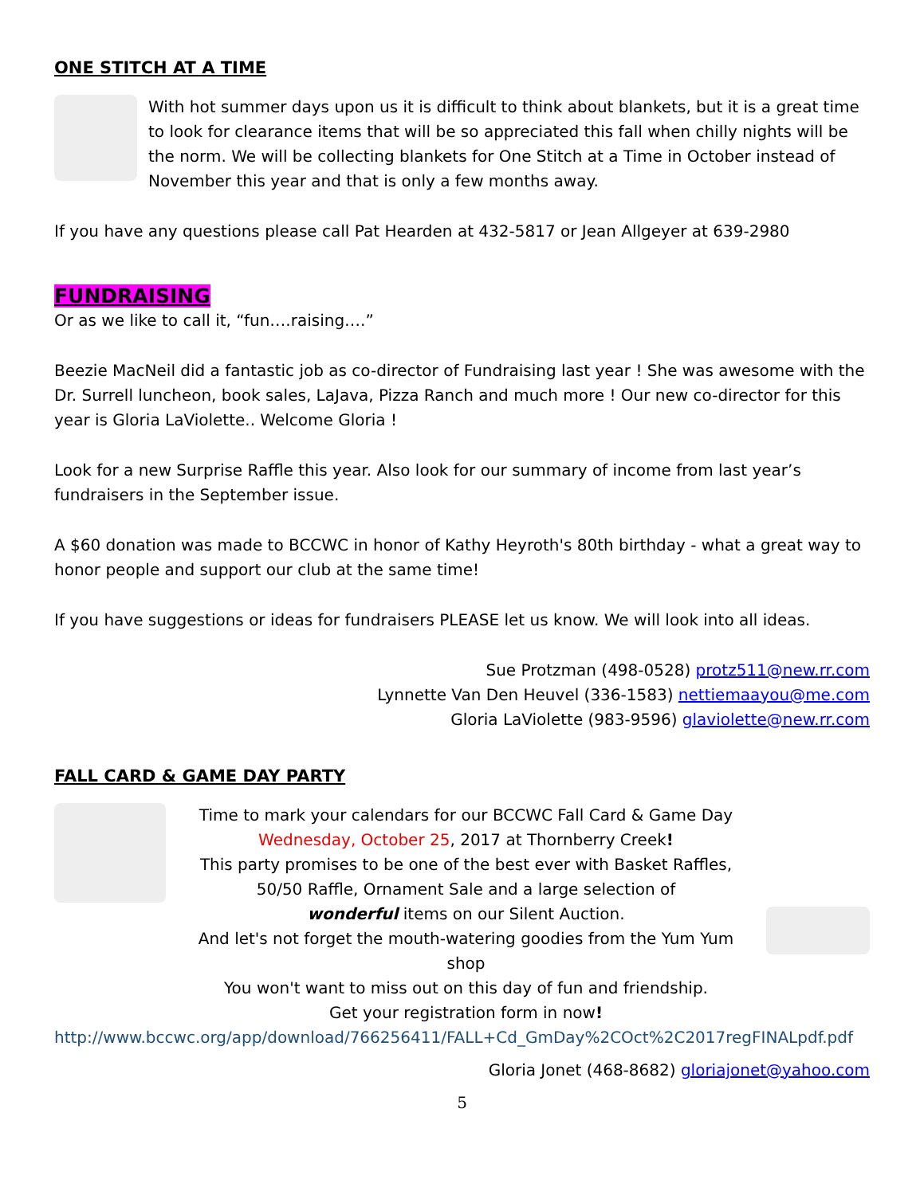ONE STITCH AT A TIME
With hot summer days upon us it is difficult to think about blankets, but it is a great time to look for clearance items that will be so appreciated this fall when chilly nights will be the norm. We will be collecting blankets for One Stitch at a Time in October instead of November this year and that is only a few months away.
If you have any questions please call Pat Hearden at 432-5817 or Jean Allgeyer at 639-2980
FUNDRAISING
Or as we like to call it, “fun….raising….”
Beezie MacNeil did a fantastic job as co-director of Fundraising last year ! She was awesome with the Dr. Surrell luncheon, book sales, LaJava, Pizza Ranch and much more ! Our new co-director for this year is Gloria LaViolette.. Welcome Gloria !
Look for a new Surprise Raffle this year. Also look for our summary of income from last year’s fundraisers in the September issue.
A $60 donation was made to BCCWC in honor of Kathy Heyroth's 80th birthday - what a great way to honor people and support our club at the same time!
If you have suggestions or ideas for fundraisers PLEASE let us know. We will look into all ideas.
Sue Protzman (498-0528) protz511@new.rr.com
Lynnette Van Den Heuvel (336-1583) nettiemaayou@me.com
Gloria LaViolette (983-9596) glaviolette@new.rr.com
FALL CARD & GAME DAY PARTY
Time to mark your calendars for our BCCWC Fall Card & Game Day
Wednesday, October 25, 2017 at Thornberry Creek!
This party promises to be one of the best ever with Basket Raffles,
50/50 Raffle, Ornament Sale and a large selection of
wonderful items on our Silent Auction.
And let's not forget the mouth-watering goodies from the Yum Yum shop
You won't want to miss out on this day of fun and friendship.
Get your registration form in now!
http://www.bccwc.org/app/download/766256411/FALL+Cd_GmDay%2COct%2C2017regFINALpdf.pdf
Gloria Jonet (468-8682) gloriajonet@yahoo.com
5